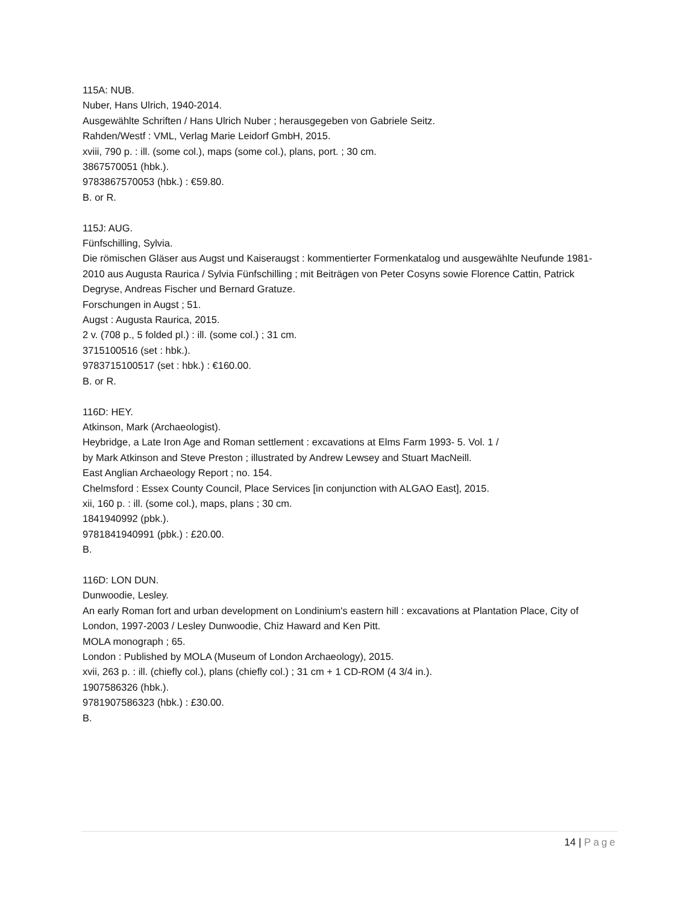115A: NUB.
Nuber, Hans Ulrich, 1940-2014.
Ausgewählte Schriften / Hans Ulrich Nuber ; herausgegeben von Gabriele Seitz.
Rahden/Westf : VML, Verlag Marie Leidorf GmbH, 2015.
xviii, 790 p. : ill. (some col.), maps (some col.), plans, port. ; 30 cm.
3867570051 (hbk.).
9783867570053 (hbk.) : €59.80.
B. or R.
115J: AUG.
Fünfschilling, Sylvia.
Die römischen Gläser aus Augst und Kaiseraugst : kommentierter Formenkatalog und ausgewählte Neufunde 1981-2010 aus Augusta Raurica / Sylvia Fünfschilling ; mit Beiträgen von Peter Cosyns sowie Florence Cattin, Patrick Degryse, Andreas Fischer und Bernard Gratuze.
Forschungen in Augst ; 51.
Augst : Augusta Raurica, 2015.
2 v. (708 p., 5 folded pl.) : ill. (some col.) ; 31 cm.
3715100516 (set : hbk.).
9783715100517 (set : hbk.) : €160.00.
B. or R.
116D: HEY.
Atkinson, Mark (Archaeologist).
Heybridge, a Late Iron Age and Roman settlement : excavations at Elms Farm 1993- 5. Vol. 1 /
by Mark Atkinson and Steve Preston ; illustrated by Andrew Lewsey and Stuart MacNeill.
East Anglian Archaeology Report ; no. 154.
Chelmsford : Essex County Council, Place Services [in conjunction with ALGAO East], 2015.
xii, 160 p. : ill. (some col.), maps, plans ; 30 cm.
1841940992 (pbk.).
9781841940991 (pbk.) : £20.00.
B.
116D: LON DUN.
Dunwoodie, Lesley.
An early Roman fort and urban development on Londinium's eastern hill : excavations at Plantation Place, City of London, 1997-2003 / Lesley Dunwoodie, Chiz Haward and Ken Pitt.
MOLA monograph ; 65.
London : Published by MOLA (Museum of London Archaeology), 2015.
xvii, 263 p. : ill. (chiefly col.), plans (chiefly col.) ; 31 cm + 1 CD-ROM (4 3/4 in.).
1907586326 (hbk.).
9781907586323 (hbk.) : £30.00.
B.
14 | Page